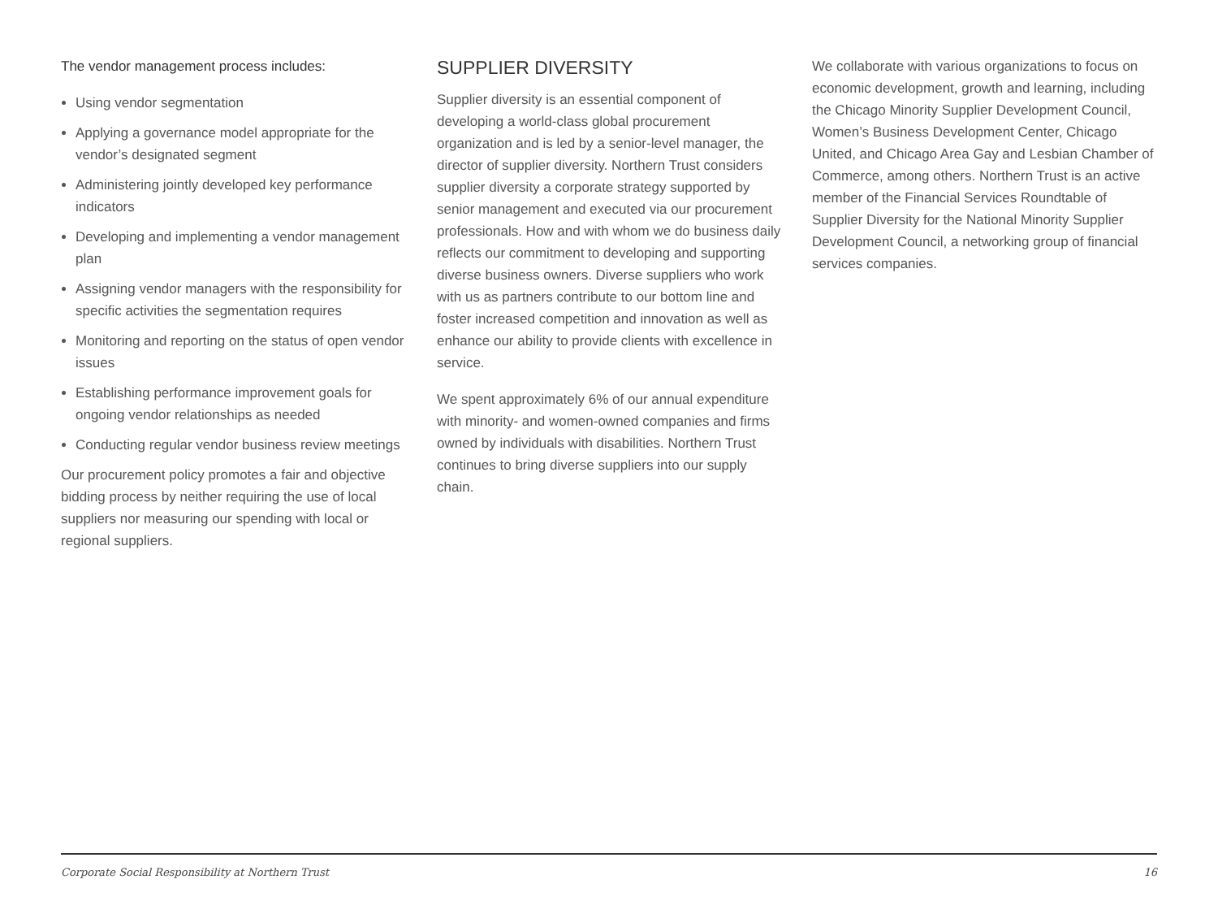The vendor management process includes:
Using vendor segmentation
Applying a governance model appropriate for the vendor’s designated segment
Administering jointly developed key performance indicators
Developing and implementing a vendor management plan
Assigning vendor managers with the responsibility for specific activities the segmentation requires
Monitoring and reporting on the status of open vendor issues
Establishing performance improvement goals for ongoing vendor relationships as needed
Conducting regular vendor business review meetings
Our procurement policy promotes a fair and objective bidding process by neither requiring the use of local suppliers nor measuring our spending with local or regional suppliers.
SUPPLIER DIVERSITY
Supplier diversity is an essential component of developing a world-class global procurement organization and is led by a senior-level manager, the director of supplier diversity. Northern Trust considers supplier diversity a corporate strategy supported by senior management and executed via our procurement professionals. How and with whom we do business daily reflects our commitment to developing and supporting diverse business owners. Diverse suppliers who work with us as partners contribute to our bottom line and foster increased competition and innovation as well as enhance our ability to provide clients with excellence in service.
We spent approximately 6% of our annual expenditure with minority- and women-owned companies and firms owned by individuals with disabilities. Northern Trust continues to bring diverse suppliers into our supply chain.
We collaborate with various organizations to focus on economic development, growth and learning, including the Chicago Minority Supplier Development Council, Women’s Business Development Center, Chicago United, and Chicago Area Gay and Lesbian Chamber of Commerce, among others. Northern Trust is an active member of the Financial Services Roundtable of Supplier Diversity for the National Minority Supplier Development Council, a networking group of financial services companies.
Corporate Social Responsibility at Northern Trust 16